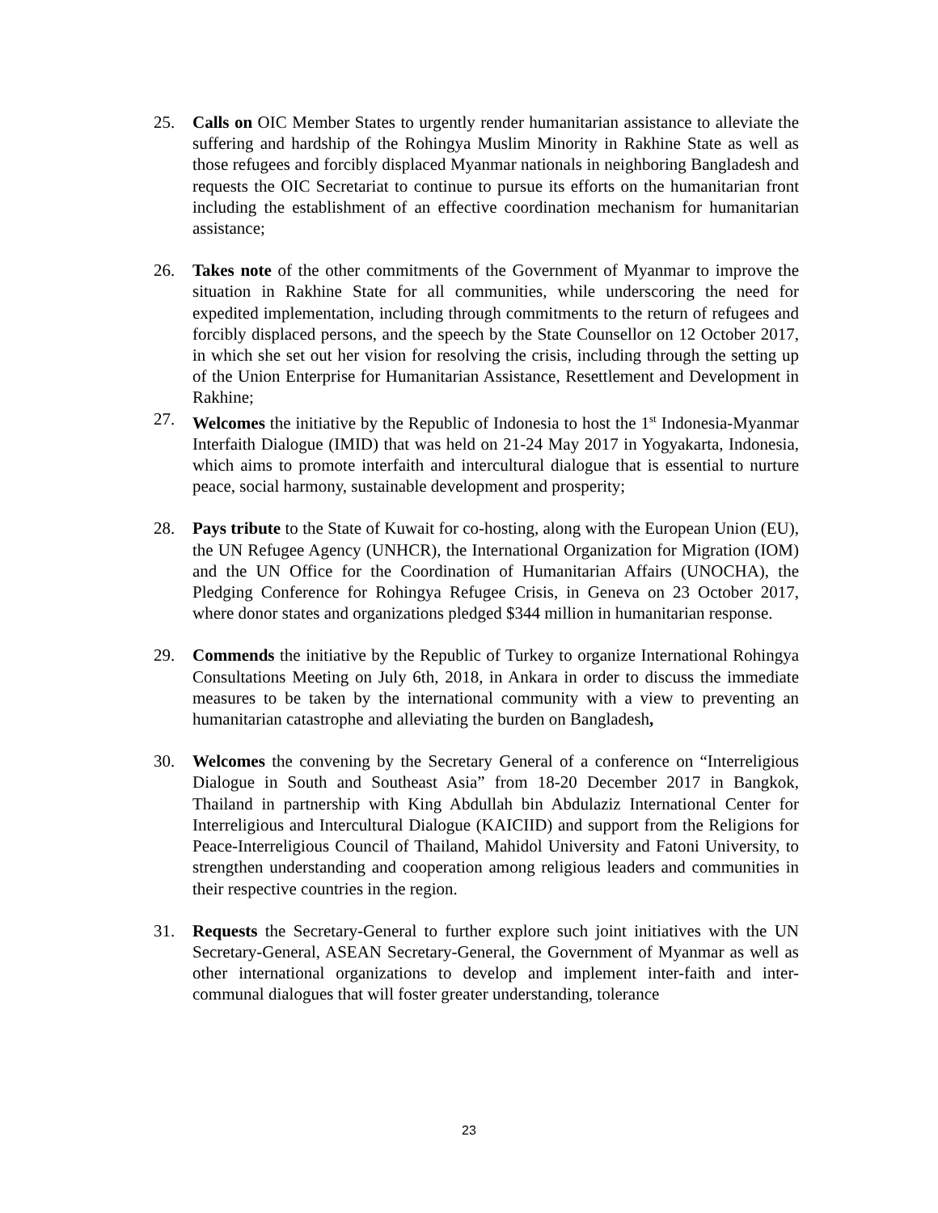25. Calls on OIC Member States to urgently render humanitarian assistance to alleviate the suffering and hardship of the Rohingya Muslim Minority in Rakhine State as well as those refugees and forcibly displaced Myanmar nationals in neighboring Bangladesh and requests the OIC Secretariat to continue to pursue its efforts on the humanitarian front including the establishment of an effective coordination mechanism for humanitarian assistance;
26. Takes note of the other commitments of the Government of Myanmar to improve the situation in Rakhine State for all communities, while underscoring the need for expedited implementation, including through commitments to the return of refugees and forcibly displaced persons, and the speech by the State Counsellor on 12 October 2017, in which she set out her vision for resolving the crisis, including through the setting up of the Union Enterprise for Humanitarian Assistance, Resettlement and Development in Rakhine;
27. Welcomes the initiative by the Republic of Indonesia to host the 1<sup>st</sup> Indonesia-Myanmar Interfaith Dialogue (IMID) that was held on 21-24 May 2017 in Yogyakarta, Indonesia, which aims to promote interfaith and intercultural dialogue that is essential to nurture peace, social harmony, sustainable development and prosperity;
28. Pays tribute to the State of Kuwait for co-hosting, along with the European Union (EU), the UN Refugee Agency (UNHCR), the International Organization for Migration (IOM) and the UN Office for the Coordination of Humanitarian Affairs (UNOCHA), the Pledging Conference for Rohingya Refugee Crisis, in Geneva on 23 October 2017, where donor states and organizations pledged $344 million in humanitarian response.
29. Commends the initiative by the Republic of Turkey to organize International Rohingya Consultations Meeting on July 6th, 2018, in Ankara in order to discuss the immediate measures to be taken by the international community with a view to preventing an humanitarian catastrophe and alleviating the burden on Bangladesh,
30. Welcomes the convening by the Secretary General of a conference on “Interreligious Dialogue in South and Southeast Asia” from 18-20 December 2017 in Bangkok, Thailand in partnership with King Abdullah bin Abdulaziz International Center for Interreligious and Intercultural Dialogue (KAICIID) and support from the Religions for Peace-Interreligious Council of Thailand, Mahidol University and Fatoni University, to strengthen understanding and cooperation among religious leaders and communities in their respective countries in the region.
31. Requests the Secretary-General to further explore such joint initiatives with the UN Secretary-General, ASEAN Secretary-General, the Government of Myanmar as well as other international organizations to develop and implement inter-faith and inter-communal dialogues that will foster greater understanding, tolerance
23